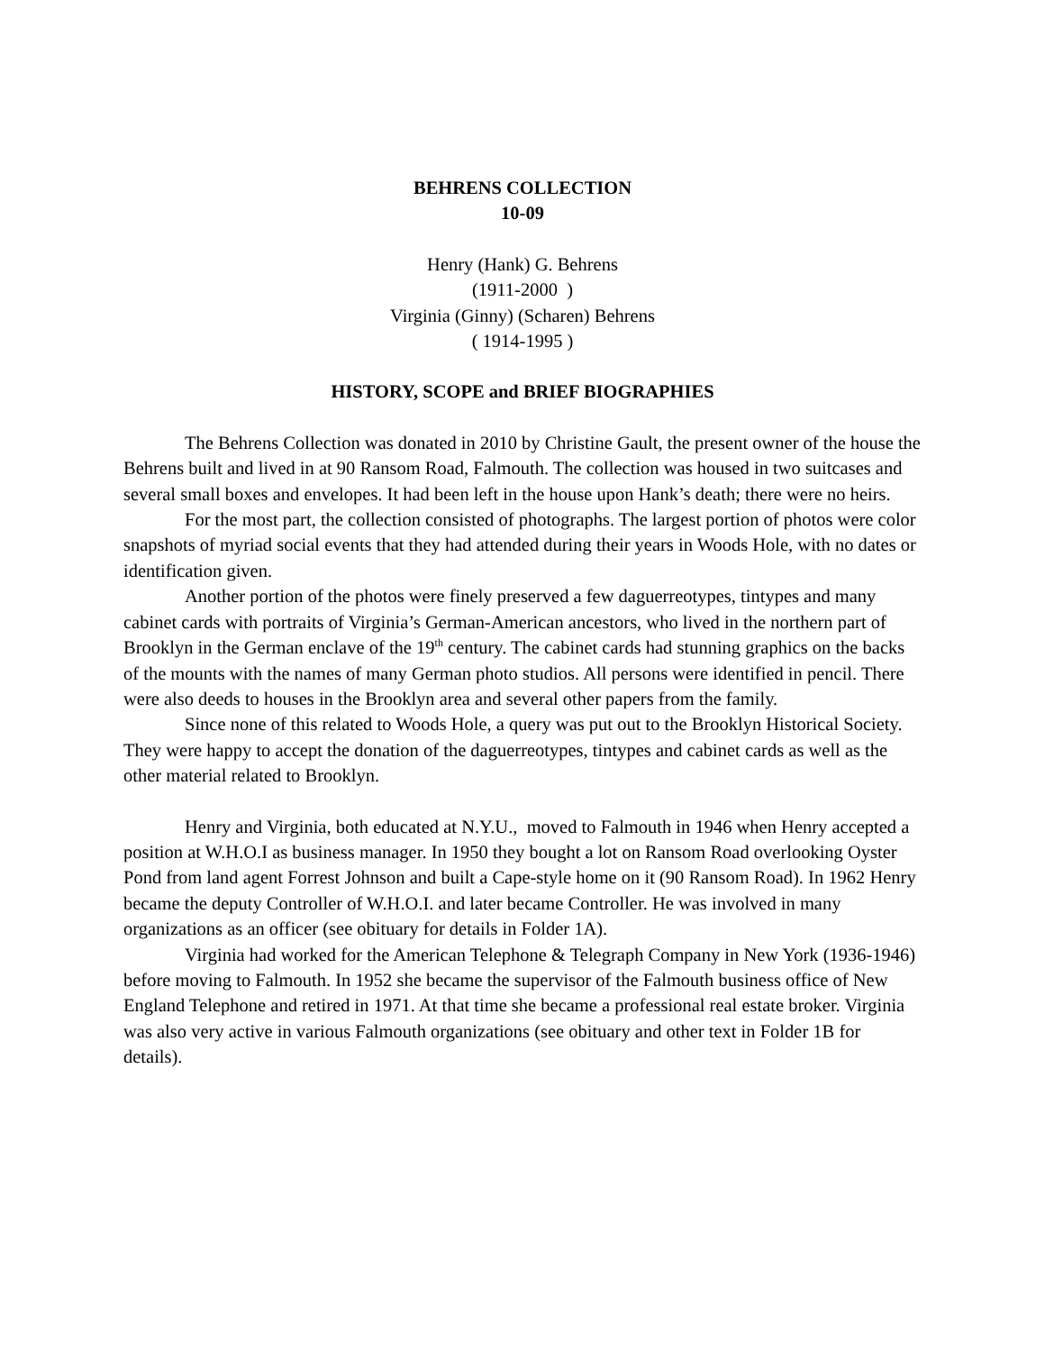BEHRENS COLLECTION
10-09
Henry (Hank) G. Behrens
(1911-2000 )
Virginia (Ginny) (Scharen) Behrens
( 1914-1995 )
HISTORY, SCOPE and BRIEF BIOGRAPHIES
The Behrens Collection was donated in 2010 by Christine Gault, the present owner of the house the Behrens built and lived in at 90 Ransom Road, Falmouth. The collection was housed in two suitcases and several small boxes and envelopes. It had been left in the house upon Hank’s death; there were no heirs.
For the most part, the collection consisted of photographs. The largest portion of photos were color snapshots of myriad social events that they had attended during their years in Woods Hole, with no dates or identification given.
Another portion of the photos were finely preserved a few daguerreotypes, tintypes and many cabinet cards with portraits of Virginia’s German-American ancestors, who lived in the northern part of Brooklyn in the German enclave of the 19<sup>th</sup> century. The cabinet cards had stunning graphics on the backs of the mounts with the names of many German photo studios. All persons were identified in pencil. There were also deeds to houses in the Brooklyn area and several other papers from the family.
Since none of this related to Woods Hole, a query was put out to the Brooklyn Historical Society. They were happy to accept the donation of the daguerreotypes, tintypes and cabinet cards as well as the other material related to Brooklyn.
Henry and Virginia, both educated at N.Y.U., moved to Falmouth in 1946 when Henry accepted a position at W.H.O.I as business manager. In 1950 they bought a lot on Ransom Road overlooking Oyster Pond from land agent Forrest Johnson and built a Cape-style home on it (90 Ransom Road). In 1962 Henry became the deputy Controller of W.H.O.I. and later became Controller. He was involved in many organizations as an officer (see obituary for details in Folder 1A).
Virginia had worked for the American Telephone & Telegraph Company in New York (1936-1946) before moving to Falmouth. In 1952 she became the supervisor of the Falmouth business office of New England Telephone and retired in 1971. At that time she became a professional real estate broker. Virginia was also very active in various Falmouth organizations (see obituary and other text in Folder 1B for details).